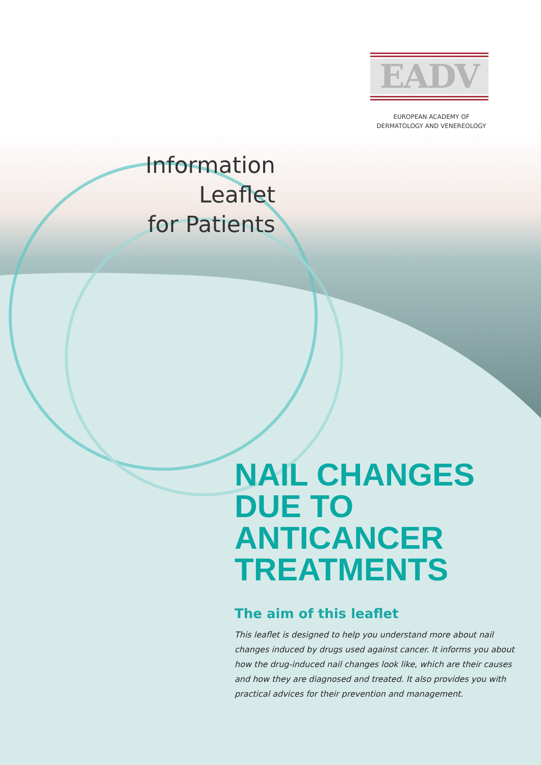EADV
EUROPEAN ACADEMY OF
DERMATOLOGY AND VENEREOLOGY
Information Leaflet
for Patients
NAIL CHANGES
DUE TO
ANTICANCER
TREATMENTS
The aim of this leaflet
This leaflet is designed to help you understand more about nail changes induced by drugs used against cancer. It informs you about how the drug-induced nail changes look like, which are their causes and how they are diagnosed and treated. It also provides you with practical advices for their prevention and management.